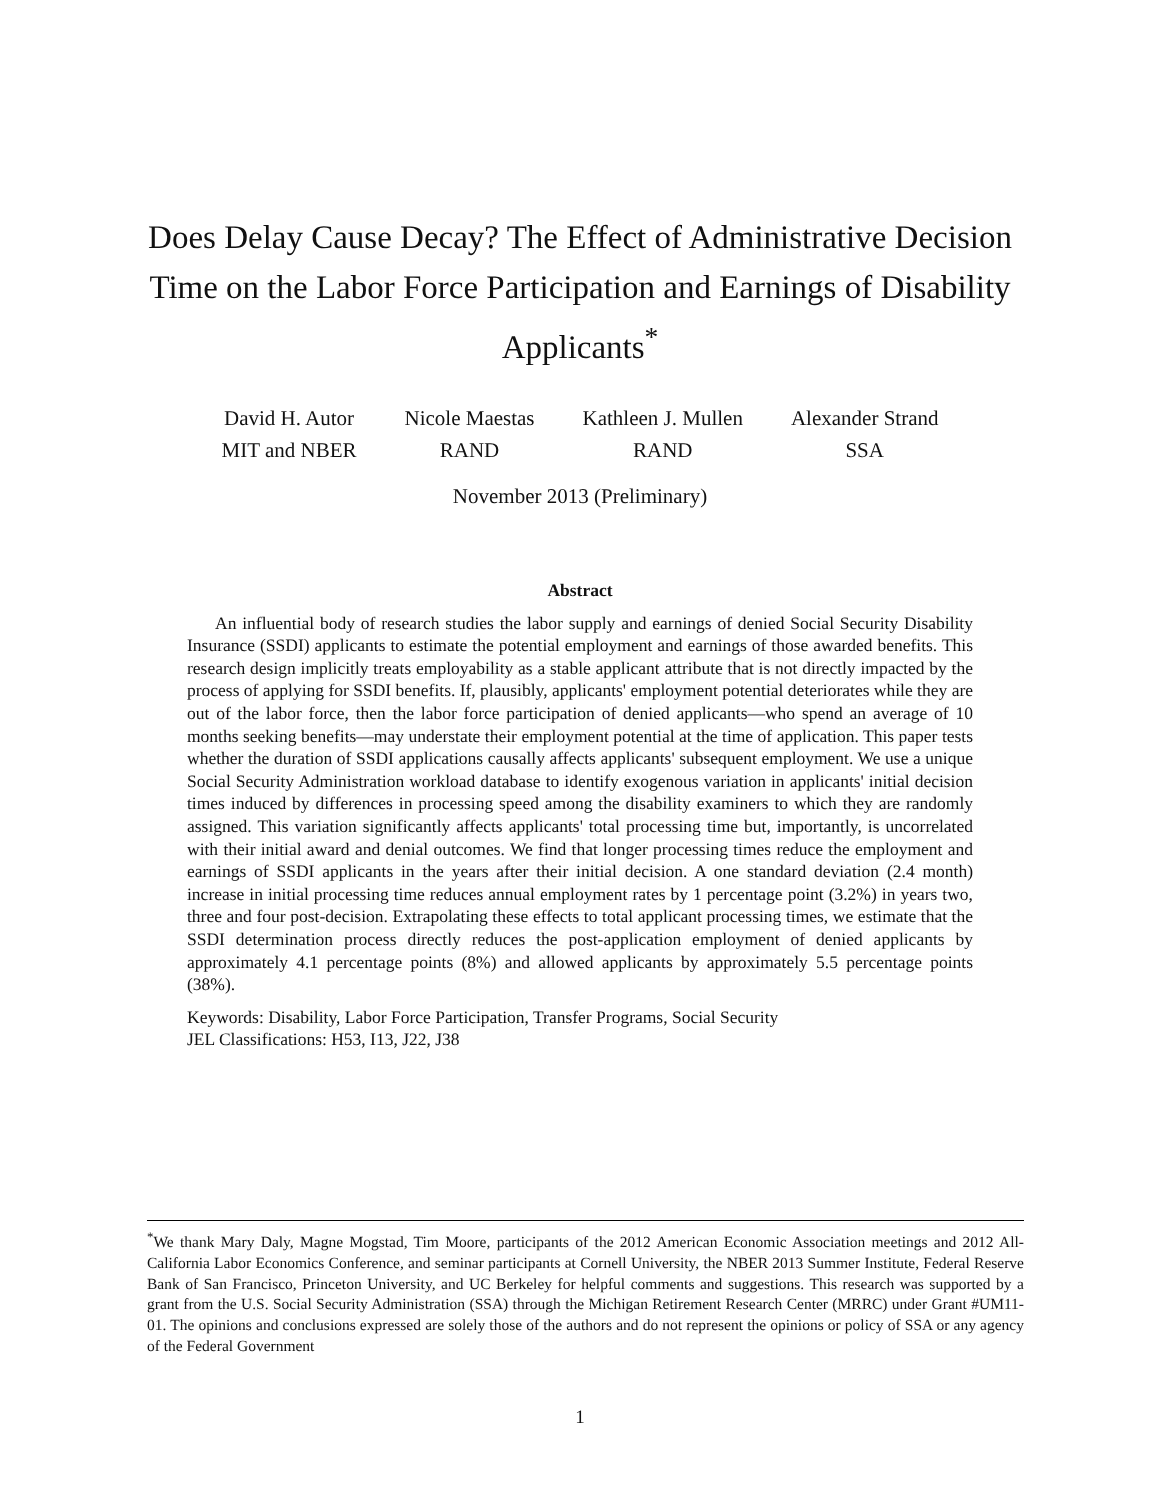Does Delay Cause Decay? The Effect of Administrative Decision Time on the Labor Force Participation and Earnings of Disability Applicants<sup>*</sup>
David H. Autor
MIT and NBER
Nicole Maestas
RAND
Kathleen J. Mullen
RAND
Alexander Strand
SSA
November 2013 (Preliminary)
Abstract
An influential body of research studies the labor supply and earnings of denied Social Security Disability Insurance (SSDI) applicants to estimate the potential employment and earnings of those awarded benefits. This research design implicitly treats employability as a stable applicant attribute that is not directly impacted by the process of applying for SSDI benefits. If, plausibly, applicants' employment potential deteriorates while they are out of the labor force, then the labor force participation of denied applicants—who spend an average of 10 months seeking benefits—may understate their employment potential at the time of application. This paper tests whether the duration of SSDI applications causally affects applicants' subsequent employment. We use a unique Social Security Administration workload database to identify exogenous variation in applicants' initial decision times induced by differences in processing speed among the disability examiners to which they are randomly assigned. This variation significantly affects applicants' total processing time but, importantly, is uncorrelated with their initial award and denial outcomes. We find that longer processing times reduce the employment and earnings of SSDI applicants in the years after their initial decision. A one standard deviation (2.4 month) increase in initial processing time reduces annual employment rates by 1 percentage point (3.2%) in years two, three and four post-decision. Extrapolating these effects to total applicant processing times, we estimate that the SSDI determination process directly reduces the post-application employment of denied applicants by approximately 4.1 percentage points (8%) and allowed applicants by approximately 5.5 percentage points (38%).
Keywords: Disability, Labor Force Participation, Transfer Programs, Social Security
JEL Classifications: H53, I13, J22, J38
<sup>*</sup> We thank Mary Daly, Magne Mogstad, Tim Moore, participants of the 2012 American Economic Association meetings and 2012 All-California Labor Economics Conference, and seminar participants at Cornell University, the NBER 2013 Summer Institute, Federal Reserve Bank of San Francisco, Princeton University, and UC Berkeley for helpful comments and suggestions. This research was supported by a grant from the U.S. Social Security Administration (SSA) through the Michigan Retirement Research Center (MRRC) under Grant #UM11-01. The opinions and conclusions expressed are solely those of the authors and do not represent the opinions or policy of SSA or any agency of the Federal Government
1